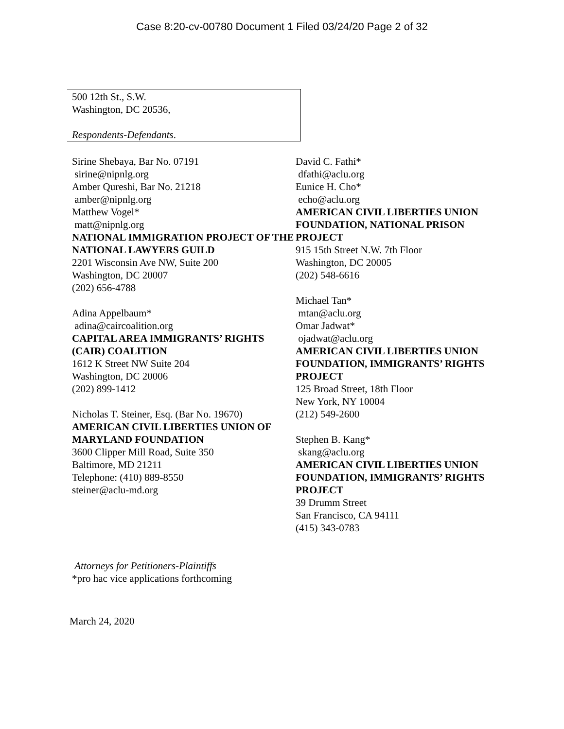Case 8:20-cv-00780 Document 1 Filed 03/24/20 Page 2 of 32
500 12th St., S.W.
Washington, DC 20536,
Respondents-Defendants.
Sirine Shebaya, Bar No. 07191
sirine@nipnlg.org
Amber Qureshi, Bar No. 21218
amber@nipnlg.org
Matthew Vogel*
matt@nipnlg.org
NATIONAL IMMIGRATION PROJECT OF THE NATIONAL LAWYERS GUILD
2201 Wisconsin Ave NW, Suite 200
Washington, DC 20007
(202) 656-4788
Adina Appelbaum*
adina@caircoalition.org
CAPITAL AREA IMMIGRANTS’ RIGHTS (CAIR) COALITION
1612 K Street NW Suite 204
Washington, DC 20006
(202) 899-1412
Nicholas T. Steiner, Esq. (Bar No. 19670)
AMERICAN CIVIL LIBERTIES UNION OF MARYLAND FOUNDATION
3600 Clipper Mill Road, Suite 350
Baltimore, MD 21211
Telephone: (410) 889-8550
steiner@aclu-md.org
David C. Fathi*
dfathi@aclu.org
Eunice H. Cho*
echo@aclu.org
AMERICAN CIVIL LIBERTIES UNION FOUNDATION, NATIONAL PRISON PROJECT
915 15th Street N.W. 7th Floor
Washington, DC 20005
(202) 548-6616
Michael Tan*
mtan@aclu.org
Omar Jadwat*
ojadwat@aclu.org
AMERICAN CIVIL LIBERTIES UNION FOUNDATION, IMMIGRANTS’ RIGHTS PROJECT
125 Broad Street, 18th Floor
New York, NY 10004
(212) 549-2600
Stephen B. Kang*
skang@aclu.org
AMERICAN CIVIL LIBERTIES UNION FOUNDATION, IMMIGRANTS’ RIGHTS PROJECT
39 Drumm Street
San Francisco, CA 94111
(415) 343-0783
Attorneys for Petitioners-Plaintiffs
*pro hac vice applications forthcoming
March 24, 2020